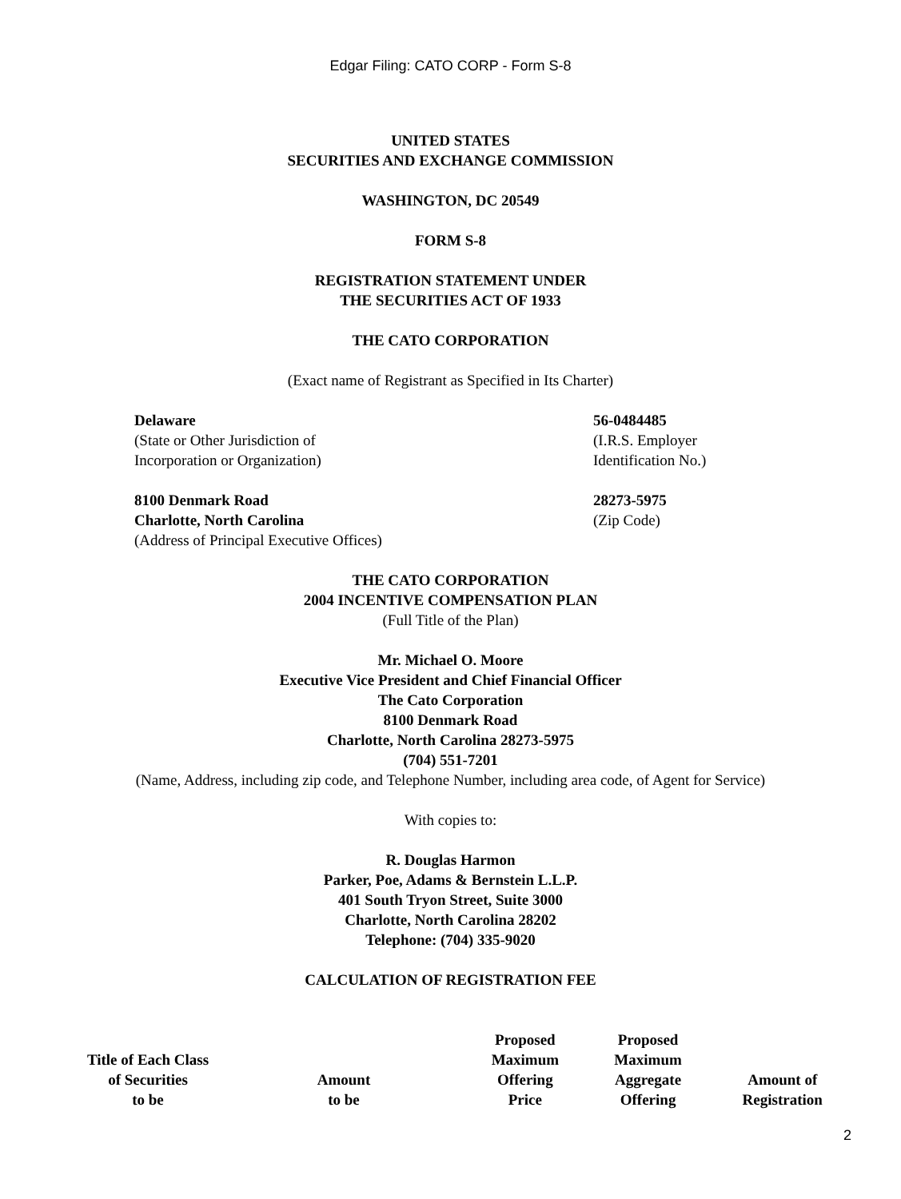Edgar Filing: CATO CORP - Form S-8
UNITED STATES
SECURITIES AND EXCHANGE COMMISSION
WASHINGTON, DC 20549
FORM S-8
REGISTRATION STATEMENT UNDER
THE SECURITIES ACT OF 1933
THE CATO CORPORATION
(Exact name of Registrant as Specified in Its Charter)
Delaware
(State or Other Jurisdiction of
Incorporation or Organization)
56-0484485
(I.R.S. Employer
Identification No.)
8100 Denmark Road
Charlotte, North Carolina
(Address of Principal Executive Offices)
28273-5975
(Zip Code)
THE CATO CORPORATION
2004 INCENTIVE COMPENSATION PLAN
(Full Title of the Plan)
Mr. Michael O. Moore
Executive Vice President and Chief Financial Officer
The Cato Corporation
8100 Denmark Road
Charlotte, North Carolina 28273-5975
(704) 551-7201
(Name, Address, including zip code, and Telephone Number, including area code, of Agent for Service)
With copies to:
R. Douglas Harmon
Parker, Poe, Adams & Bernstein L.L.P.
401 South Tryon Street, Suite 3000
Charlotte, North Carolina 28202
Telephone: (704) 335-9020
CALCULATION OF REGISTRATION FEE
| Title of Each Class of Securities to be | Amount to be | Proposed Maximum Offering Price | Proposed Maximum Aggregate Offering | Amount of Registration |
| --- | --- | --- | --- | --- |
2